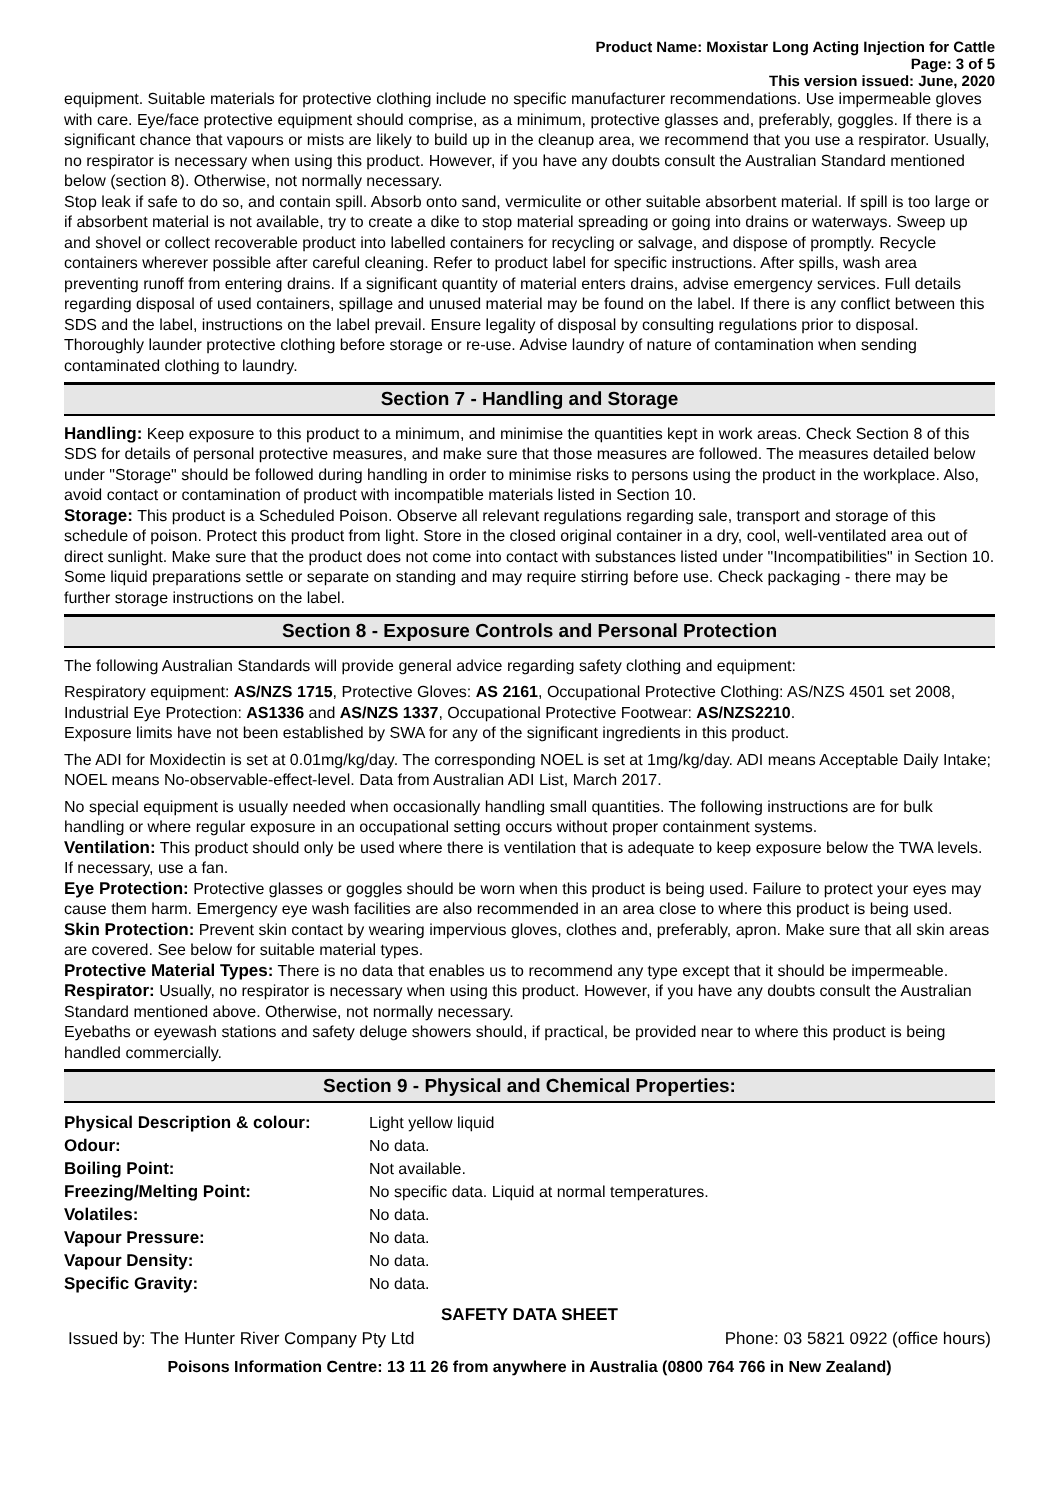Product Name: Moxistar Long Acting Injection for Cattle
Page: 3 of 5
This version issued: June, 2020
equipment. Suitable materials for protective clothing include no specific manufacturer recommendations. Use impermeable gloves with care. Eye/face protective equipment should comprise, as a minimum, protective glasses and, preferably, goggles. If there is a significant chance that vapours or mists are likely to build up in the cleanup area, we recommend that you use a respirator. Usually, no respirator is necessary when using this product. However, if you have any doubts consult the Australian Standard mentioned below (section 8). Otherwise, not normally necessary.
Stop leak if safe to do so, and contain spill. Absorb onto sand, vermiculite or other suitable absorbent material. If spill is too large or if absorbent material is not available, try to create a dike to stop material spreading or going into drains or waterways. Sweep up and shovel or collect recoverable product into labelled containers for recycling or salvage, and dispose of promptly. Recycle containers wherever possible after careful cleaning. Refer to product label for specific instructions. After spills, wash area preventing runoff from entering drains. If a significant quantity of material enters drains, advise emergency services. Full details regarding disposal of used containers, spillage and unused material may be found on the label. If there is any conflict between this SDS and the label, instructions on the label prevail. Ensure legality of disposal by consulting regulations prior to disposal. Thoroughly launder protective clothing before storage or re-use. Advise laundry of nature of contamination when sending contaminated clothing to laundry.
Section 7 - Handling and Storage
Handling: Keep exposure to this product to a minimum, and minimise the quantities kept in work areas. Check Section 8 of this SDS for details of personal protective measures, and make sure that those measures are followed. The measures detailed below under "Storage" should be followed during handling in order to minimise risks to persons using the product in the workplace. Also, avoid contact or contamination of product with incompatible materials listed in Section 10.
Storage: This product is a Scheduled Poison. Observe all relevant regulations regarding sale, transport and storage of this schedule of poison. Protect this product from light. Store in the closed original container in a dry, cool, well-ventilated area out of direct sunlight. Make sure that the product does not come into contact with substances listed under "Incompatibilities" in Section 10. Some liquid preparations settle or separate on standing and may require stirring before use. Check packaging - there may be further storage instructions on the label.
Section 8 - Exposure Controls and Personal Protection
The following Australian Standards will provide general advice regarding safety clothing and equipment:
Respiratory equipment: AS/NZS 1715, Protective Gloves: AS 2161, Occupational Protective Clothing: AS/NZS 4501 set 2008, Industrial Eye Protection: AS1336 and AS/NZS 1337, Occupational Protective Footwear: AS/NZS2210.
Exposure limits have not been established by SWA for any of the significant ingredients in this product.
The ADI for Moxidectin is set at 0.01mg/kg/day. The corresponding NOEL is set at 1mg/kg/day. ADI means Acceptable Daily Intake; NOEL means No-observable-effect-level. Data from Australian ADI List, March 2017.
No special equipment is usually needed when occasionally handling small quantities. The following instructions are for bulk handling or where regular exposure in an occupational setting occurs without proper containment systems.
Ventilation: This product should only be used where there is ventilation that is adequate to keep exposure below the TWA levels. If necessary, use a fan.
Eye Protection: Protective glasses or goggles should be worn when this product is being used. Failure to protect your eyes may cause them harm. Emergency eye wash facilities are also recommended in an area close to where this product is being used.
Skin Protection: Prevent skin contact by wearing impervious gloves, clothes and, preferably, apron. Make sure that all skin areas are covered. See below for suitable material types.
Protective Material Types: There is no data that enables us to recommend any type except that it should be impermeable.
Respirator: Usually, no respirator is necessary when using this product. However, if you have any doubts consult the Australian Standard mentioned above. Otherwise, not normally necessary.
Eyebaths or eyewash stations and safety deluge showers should, if practical, be provided near to where this product is being handled commercially.
Section 9 - Physical and Chemical Properties:
| Physical Description & colour: | Light yellow liquid |
| Odour: | No data. |
| Boiling Point: | Not available. |
| Freezing/Melting Point: | No specific data. Liquid at normal temperatures. |
| Volatiles: | No data. |
| Vapour Pressure: | No data. |
| Vapour Density: | No data. |
| Specific Gravity: | No data. |
SAFETY DATA SHEET
Issued by: The Hunter River Company Pty Ltd Phone: 03 5821 0922 (office hours)
Poisons Information Centre: 13 11 26 from anywhere in Australia (0800 764 766 in New Zealand)